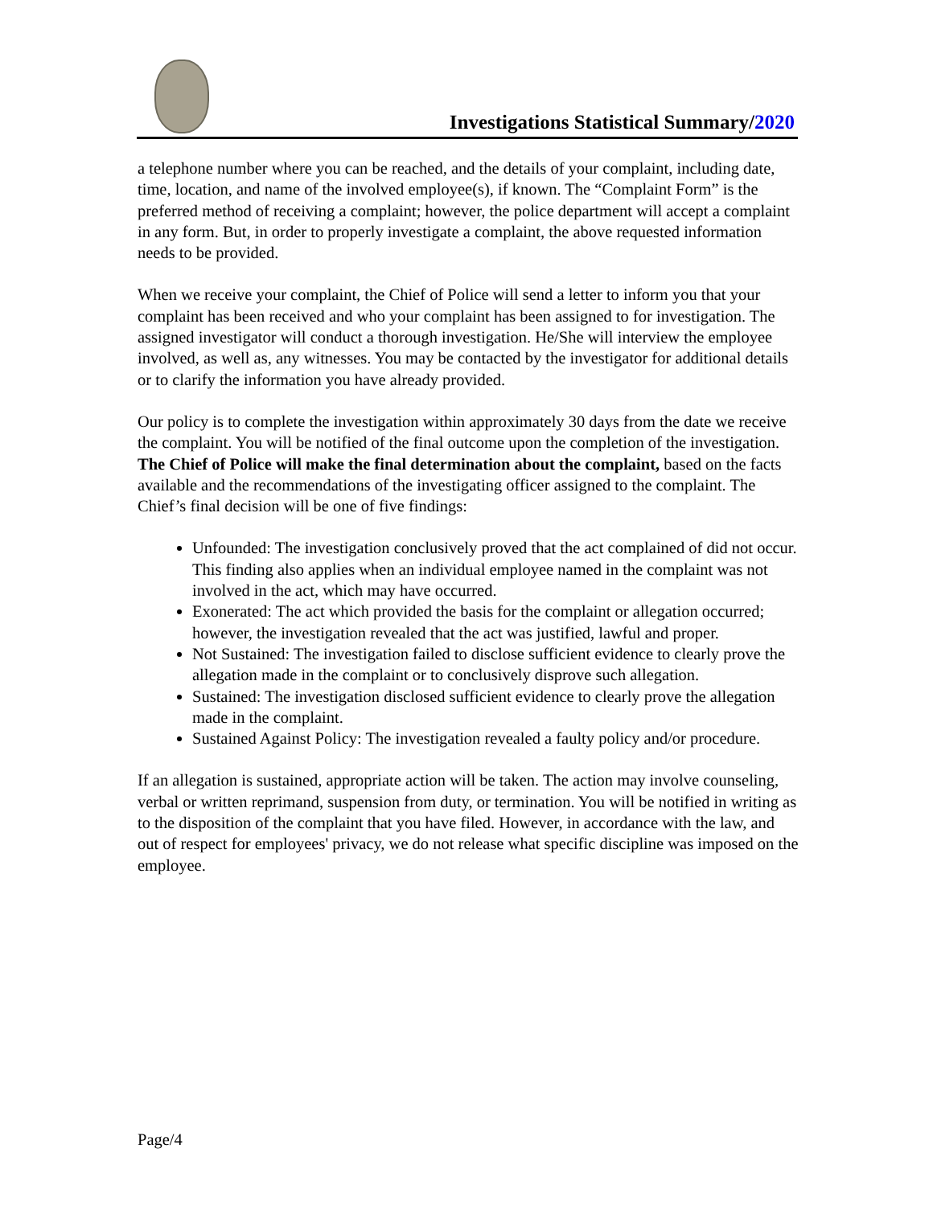Investigations Statistical Summary/2020
a telephone number where you can be reached, and the details of your complaint, including date, time, location, and name of the involved employee(s), if known. The “Complaint Form” is the preferred method of receiving a complaint; however, the police department will accept a complaint in any form. But, in order to properly investigate a complaint, the above requested information needs to be provided.
When we receive your complaint, the Chief of Police will send a letter to inform you that your complaint has been received and who your complaint has been assigned to for investigation. The assigned investigator will conduct a thorough investigation. He/She will interview the employee involved, as well as, any witnesses. You may be contacted by the investigator for additional details or to clarify the information you have already provided.
Our policy is to complete the investigation within approximately 30 days from the date we receive the complaint. You will be notified of the final outcome upon the completion of the investigation. The Chief of Police will make the final determination about the complaint, based on the facts available and the recommendations of the investigating officer assigned to the complaint. The Chief’s final decision will be one of five findings:
Unfounded: The investigation conclusively proved that the act complained of did not occur. This finding also applies when an individual employee named in the complaint was not involved in the act, which may have occurred.
Exonerated: The act which provided the basis for the complaint or allegation occurred; however, the investigation revealed that the act was justified, lawful and proper.
Not Sustained: The investigation failed to disclose sufficient evidence to clearly prove the allegation made in the complaint or to conclusively disprove such allegation.
Sustained: The investigation disclosed sufficient evidence to clearly prove the allegation made in the complaint.
Sustained Against Policy: The investigation revealed a faulty policy and/or procedure.
If an allegation is sustained, appropriate action will be taken. The action may involve counseling, verbal or written reprimand, suspension from duty, or termination. You will be notified in writing as to the disposition of the complaint that you have filed. However, in accordance with the law, and out of respect for employees' privacy, we do not release what specific discipline was imposed on the employee.
Page/4